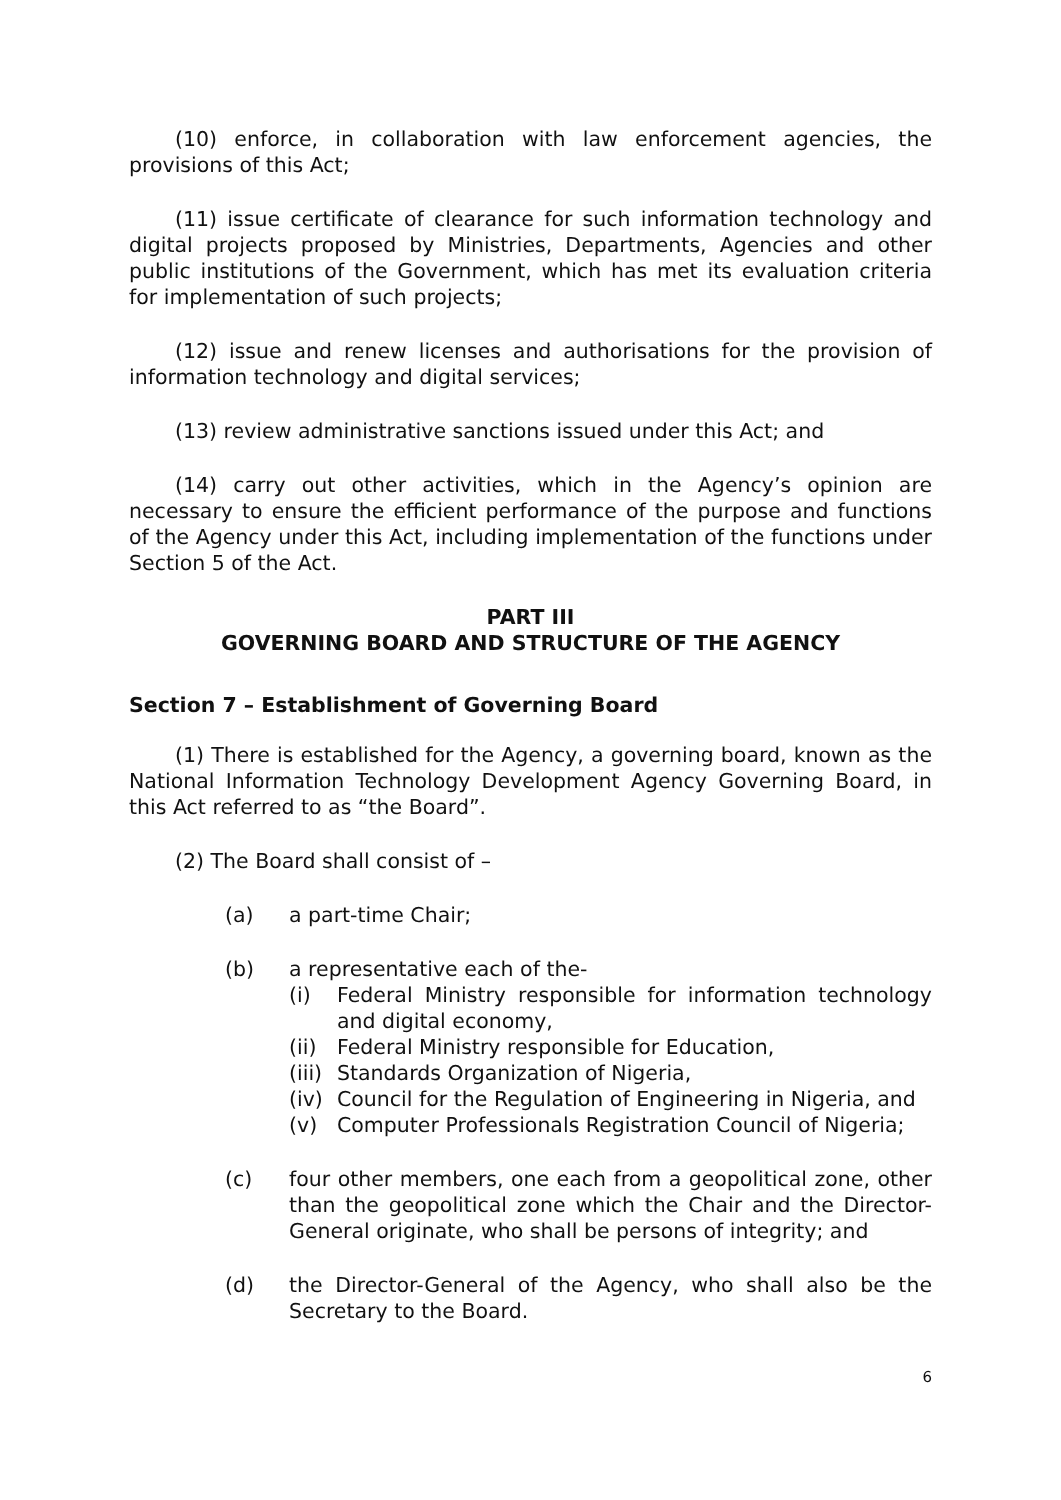(10) enforce, in collaboration with law enforcement agencies, the provisions of this Act;
(11) issue certificate of clearance for such information technology and digital projects proposed by Ministries, Departments, Agencies and other public institutions of the Government, which has met its evaluation criteria for implementation of such projects;
(12) issue and renew licenses and authorisations for the provision of information technology and digital services;
(13) review administrative sanctions issued under this Act; and
(14) carry out other activities, which in the Agency’s opinion are necessary to ensure the efficient performance of the purpose and functions of the Agency under this Act, including implementation of the functions under Section 5 of the Act.
PART III
GOVERNING BOARD AND STRUCTURE OF THE AGENCY
Section 7 – Establishment of Governing Board
(1) There is established for the Agency, a governing board, known as the National Information Technology Development Agency Governing Board, in this Act referred to as “the Board”.
(2) The Board shall consist of –
(a) a part-time Chair;
(b) a representative each of the-
(i) Federal Ministry responsible for information technology and digital economy,
(ii) Federal Ministry responsible for Education,
(iii) Standards Organization of Nigeria,
(iv) Council for the Regulation of Engineering in Nigeria, and
(v) Computer Professionals Registration Council of Nigeria;
(c) four other members, one each from a geopolitical zone, other than the geopolitical zone which the Chair and the Director-General originate, who shall be persons of integrity; and
(d) the Director-General of the Agency, who shall also be the Secretary to the Board.
6